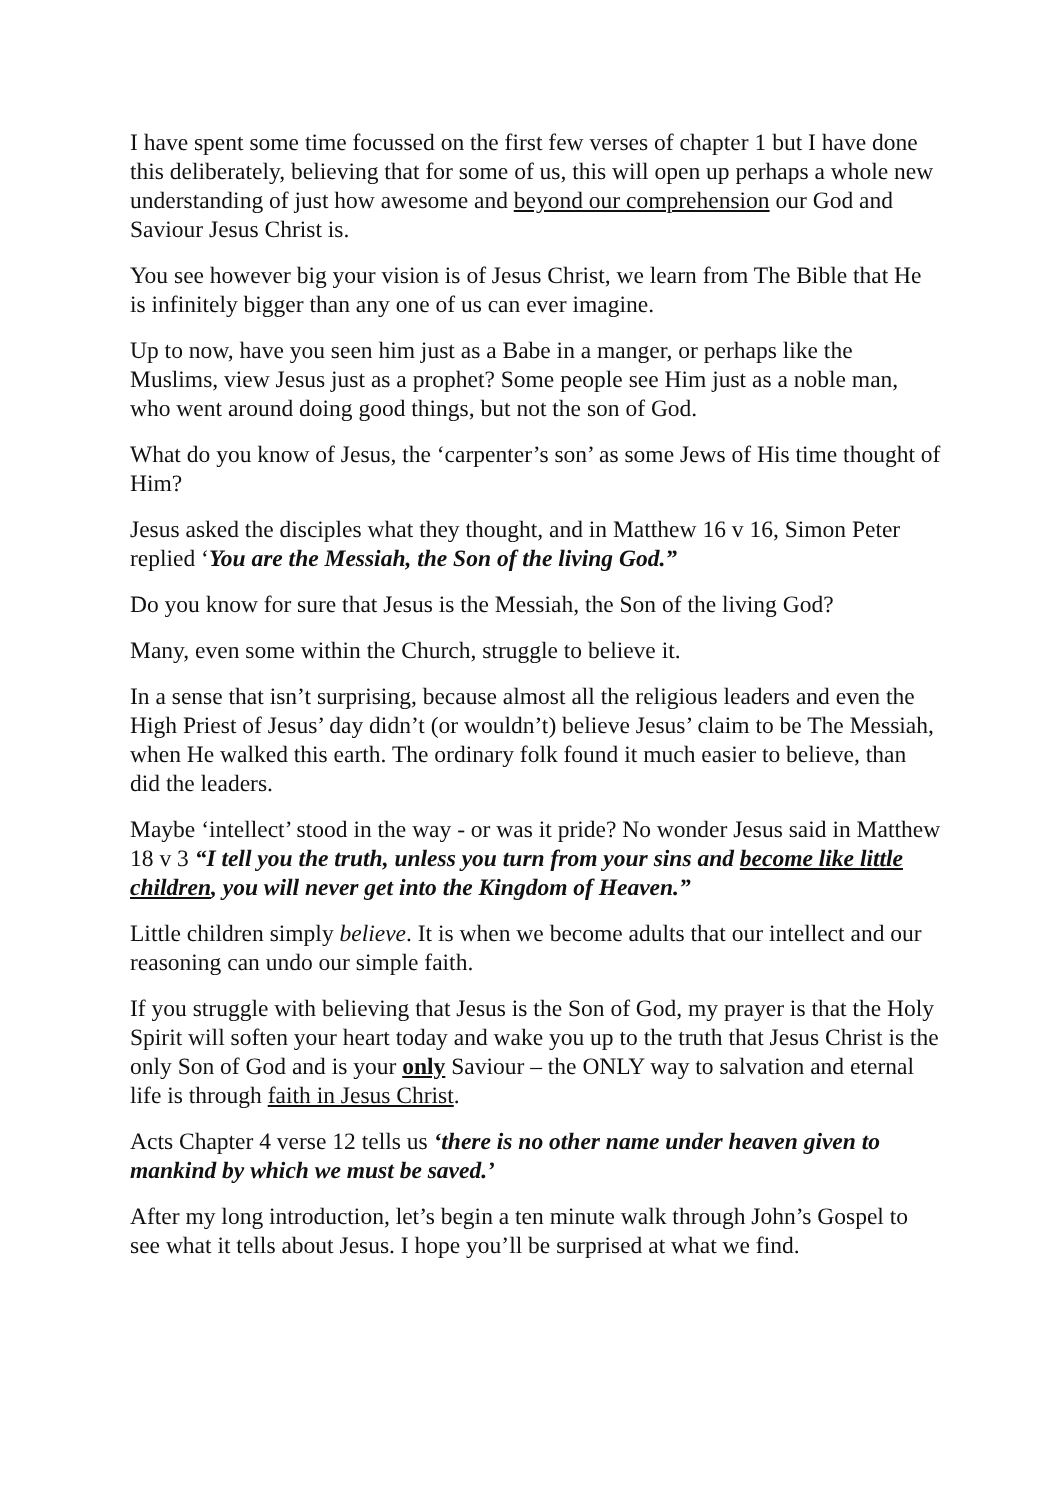I have spent some time focussed on the first few verses of chapter 1 but I have done this deliberately, believing that for some of us, this will open up perhaps a whole new understanding of just how awesome and beyond our comprehension our God and Saviour Jesus Christ is.
You see however big your vision is of Jesus Christ, we learn from The Bible that He is infinitely bigger than any one of us can ever imagine.
Up to now, have you seen him just as a Babe in a manger, or perhaps like the Muslims, view Jesus just as a prophet? Some people see Him just as a noble man, who went around doing good things, but not the son of God.
What do you know of Jesus, the ‘carpenter’s son’ as some Jews of His time thought of Him?
Jesus asked the disciples what they thought, and in Matthew 16 v 16, Simon Peter replied ‘You are the Messiah, the Son of the living God.”
Do you know for sure that Jesus is the Messiah, the Son of the living God?
Many, even some within the Church, struggle to believe it.
In a sense that isn’t surprising, because almost all the religious leaders and even the High Priest of Jesus’ day didn’t (or wouldn’t) believe Jesus’ claim to be The Messiah, when He walked this earth. The ordinary folk found it much easier to believe, than did the leaders.
Maybe ‘intellect’ stood in the way - or was it pride? No wonder Jesus said in Matthew 18 v 3 “I tell you the truth, unless you turn from your sins and become like little children, you will never get into the Kingdom of Heaven.”
Little children simply believe. It is when we become adults that our intellect and our reasoning can undo our simple faith.
If you struggle with believing that Jesus is the Son of God, my prayer is that the Holy Spirit will soften your heart today and wake you up to the truth that Jesus Christ is the only Son of God and is your only Saviour – the ONLY way to salvation and eternal life is through faith in Jesus Christ.
Acts Chapter 4 verse 12 tells us ‘there is no other name under heaven given to mankind by which we must be saved.’
After my long introduction, let’s begin a ten minute walk through John’s Gospel to see what it tells about Jesus. I hope you’ll be surprised at what we find.